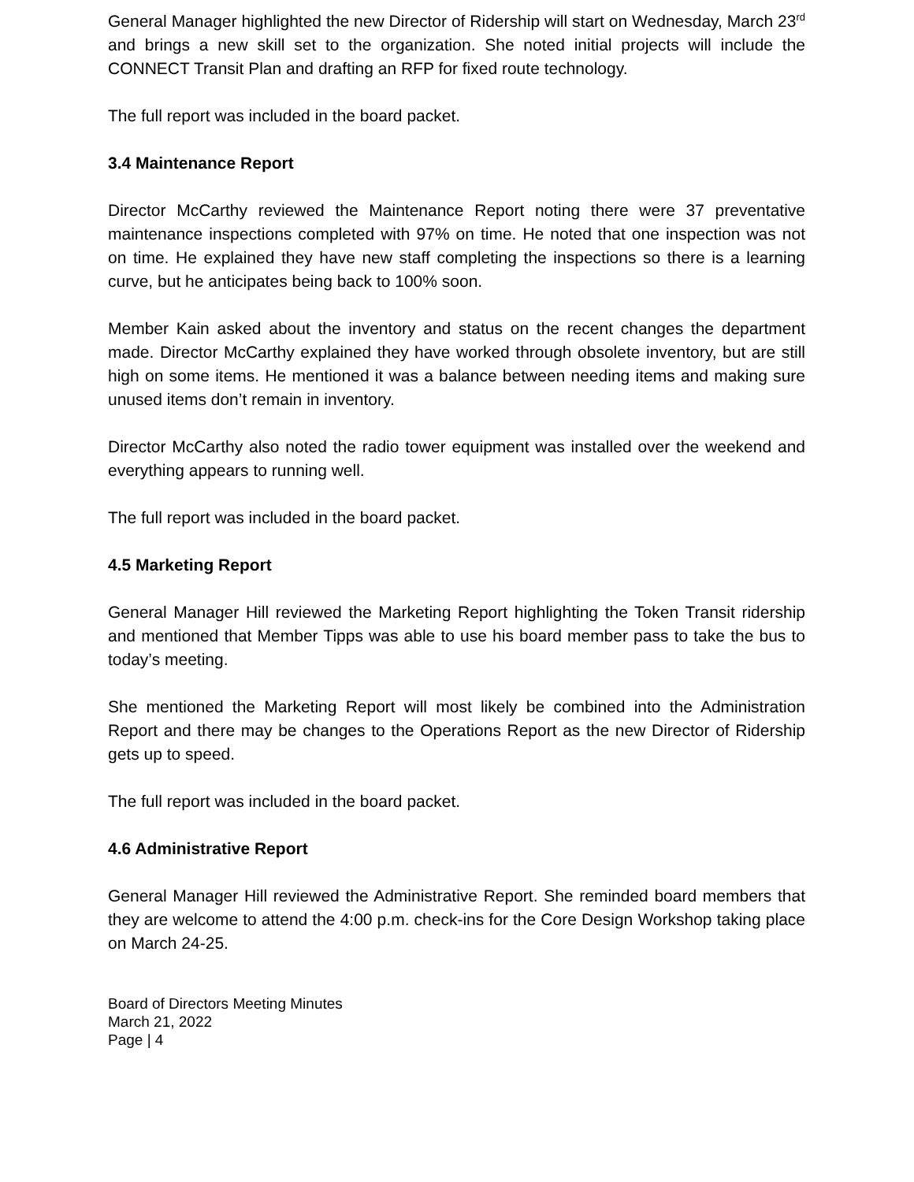General Manager highlighted the new Director of Ridership will start on Wednesday, March 23<sup>rd</sup> and brings a new skill set to the organization. She noted initial projects will include the CONNECT Transit Plan and drafting an RFP for fixed route technology.
The full report was included in the board packet.
3.4 Maintenance Report
Director McCarthy reviewed the Maintenance Report noting there were 37 preventative maintenance inspections completed with 97% on time. He noted that one inspection was not on time. He explained they have new staff completing the inspections so there is a learning curve, but he anticipates being back to 100% soon.
Member Kain asked about the inventory and status on the recent changes the department made. Director McCarthy explained they have worked through obsolete inventory, but are still high on some items. He mentioned it was a balance between needing items and making sure unused items don’t remain in inventory.
Director McCarthy also noted the radio tower equipment was installed over the weekend and everything appears to running well.
The full report was included in the board packet.
4.5 Marketing Report
General Manager Hill reviewed the Marketing Report highlighting the Token Transit ridership and mentioned that Member Tipps was able to use his board member pass to take the bus to today’s meeting.
She mentioned the Marketing Report will most likely be combined into the Administration Report and there may be changes to the Operations Report as the new Director of Ridership gets up to speed.
The full report was included in the board packet.
4.6 Administrative Report
General Manager Hill reviewed the Administrative Report. She reminded board members that they are welcome to attend the 4:00 p.m. check-ins for the Core Design Workshop taking place on March 24-25.
Board of Directors Meeting Minutes
March 21, 2022
Page | 4